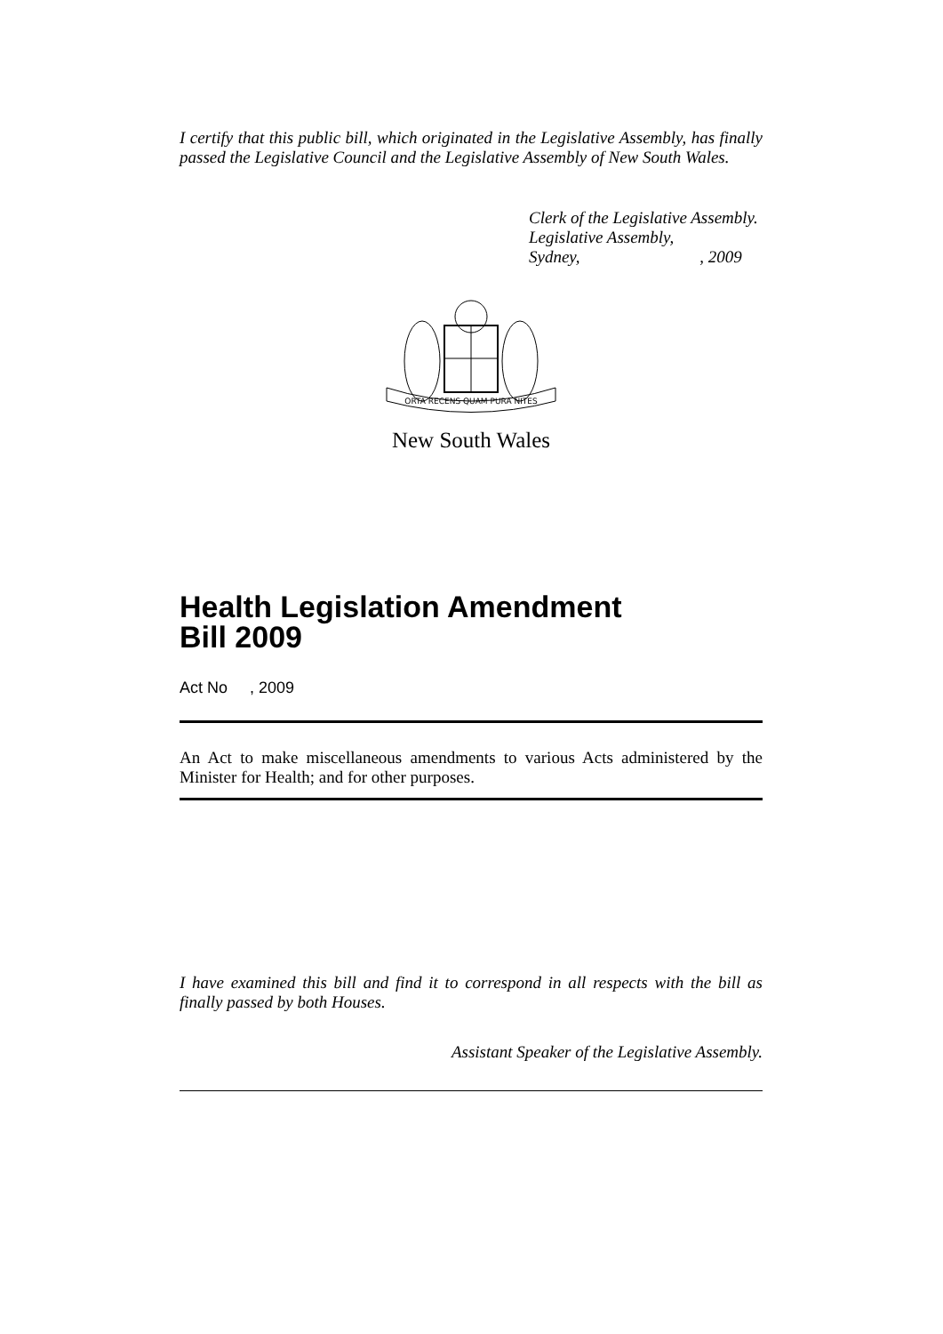I certify that this public bill, which originated in the Legislative Assembly, has finally passed the Legislative Council and the Legislative Assembly of New South Wales.
Clerk of the Legislative Assembly.
Legislative Assembly,
Sydney, , 2009
ORTA RECENS QUAM PURA NITES
New South Wales
Health Legislation Amendment
Bill 2009
Act No , 2009
An Act to make miscellaneous amendments to various Acts administered by the Minister for Health; and for other purposes.
I have examined this bill and find it to correspond in all respects with the bill as finally passed by both Houses.
Assistant Speaker of the Legislative Assembly.